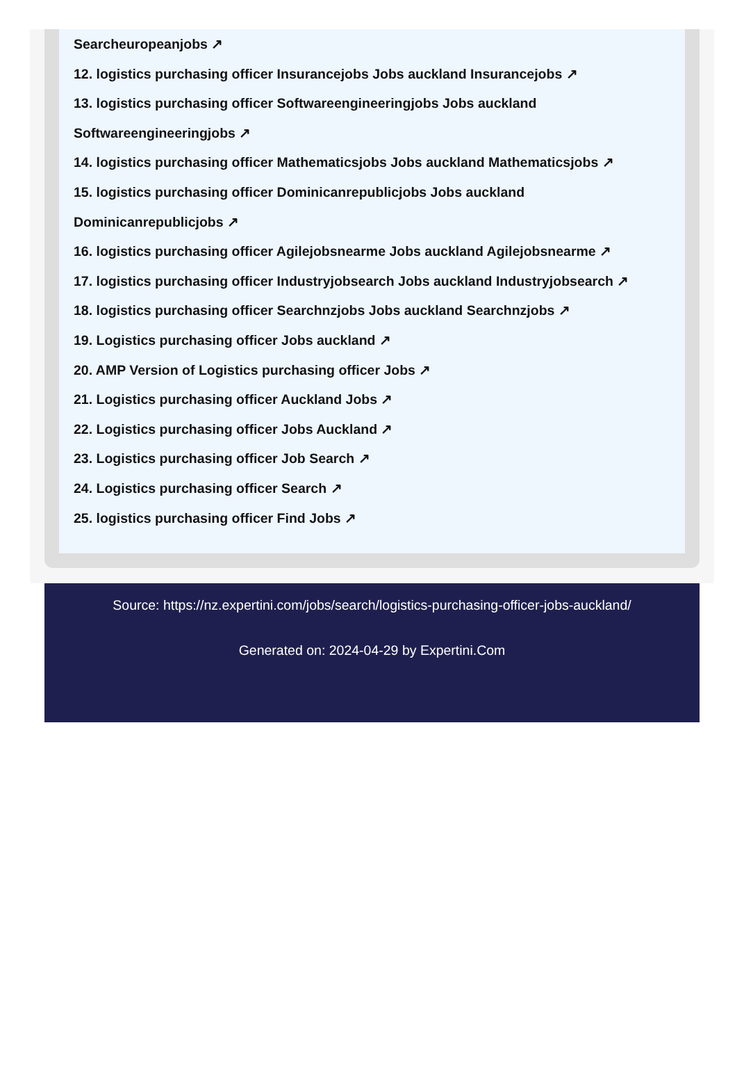Searcheuropeanjobs ↗
12. logistics purchasing officer Insurancejobs Jobs auckland Insurancejobs ↗
13. logistics purchasing officer Softwareengineeringjobs Jobs auckland Softwareengineeringjobs ↗
14. logistics purchasing officer Mathematicsjobs Jobs auckland Mathematicsjobs ↗
15. logistics purchasing officer Dominicanrepublicjobs Jobs auckland Dominicanrepublicjobs ↗
16. logistics purchasing officer Agilejobsnearme Jobs auckland Agilejobsnearme ↗
17. logistics purchasing officer Industryjobsearch Jobs auckland Industryjobsearch ↗
18. logistics purchasing officer Searchnzjobs Jobs auckland Searchnzjobs ↗
19. Logistics purchasing officer Jobs auckland ↗
20. AMP Version of Logistics purchasing officer Jobs ↗
21. Logistics purchasing officer Auckland Jobs ↗
22. Logistics purchasing officer Jobs Auckland ↗
23. Logistics purchasing officer Job Search ↗
24. Logistics purchasing officer Search ↗
25. logistics purchasing officer Find Jobs ↗
Source: https://nz.expertini.com/jobs/search/logistics-purchasing-officer-jobs-auckland/
Generated on: 2024-04-29 by Expertini.Com